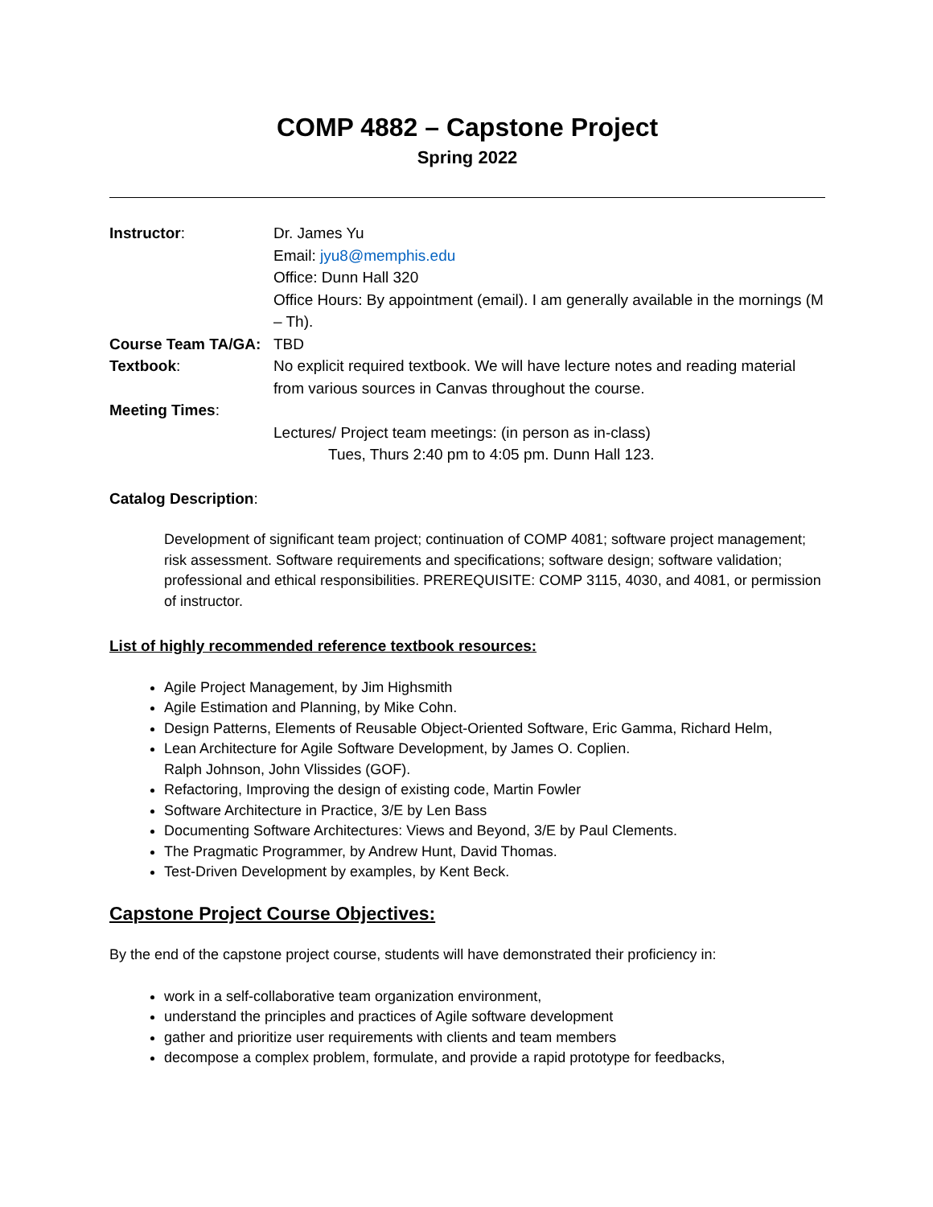COMP 4882 – Capstone Project
Spring 2022
Instructor: Dr. James Yu
Email: jyu8@memphis.edu
Office: Dunn Hall 320
Office Hours: By appointment (email). I am generally available in the mornings (M – Th).
Course Team TA/GA:
TBD
Textbook: No explicit required textbook. We will have lecture notes and reading material from various sources in Canvas throughout the course.
Meeting Times:
Lectures/ Project team meetings: (in person as in-class)
Tues, Thurs 2:40 pm to 4:05 pm. Dunn Hall 123.
Catalog Description:
Development of significant team project; continuation of COMP 4081; software project management; risk assessment. Software requirements and specifications; software design; software validation; professional and ethical responsibilities. PREREQUISITE: COMP 3115, 4030, and 4081, or permission of instructor.
List of highly recommended reference textbook resources:
Agile Project Management, by Jim Highsmith
Agile Estimation and Planning, by Mike Cohn.
Design Patterns, Elements of Reusable Object-Oriented Software, Eric Gamma, Richard Helm,
Lean Architecture for Agile Software Development, by James O. Coplien.
Ralph Johnson, John Vlissides (GOF).
Refactoring, Improving the design of existing code, Martin Fowler
Software Architecture in Practice, 3/E by Len Bass
Documenting Software Architectures: Views and Beyond, 3/E by Paul Clements.
The Pragmatic Programmer, by Andrew Hunt, David Thomas.
Test-Driven Development by examples, by Kent Beck.
Capstone Project Course Objectives:
By the end of the capstone project course, students will have demonstrated their proficiency in:
work in a self-collaborative team organization environment,
understand the principles and practices of Agile software development
gather and prioritize user requirements with clients and team members
decompose a complex problem, formulate, and provide a rapid prototype for feedbacks,